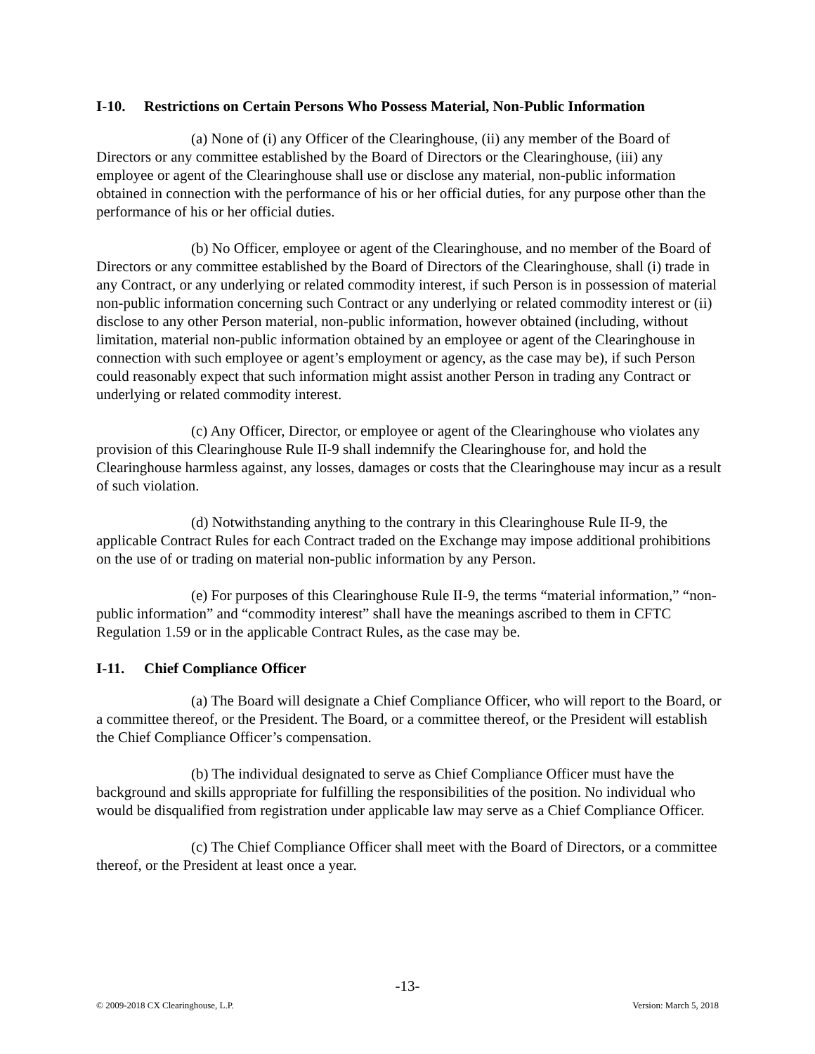I-10. Restrictions on Certain Persons Who Possess Material, Non-Public Information
(a) None of (i) any Officer of the Clearinghouse, (ii) any member of the Board of Directors or any committee established by the Board of Directors or the Clearinghouse, (iii) any employee or agent of the Clearinghouse shall use or disclose any material, non-public information obtained in connection with the performance of his or her official duties, for any purpose other than the performance of his or her official duties.
(b) No Officer, employee or agent of the Clearinghouse, and no member of the Board of Directors or any committee established by the Board of Directors of the Clearinghouse, shall (i) trade in any Contract, or any underlying or related commodity interest, if such Person is in possession of material non-public information concerning such Contract or any underlying or related commodity interest or (ii) disclose to any other Person material, non-public information, however obtained (including, without limitation, material non-public information obtained by an employee or agent of the Clearinghouse in connection with such employee or agent’s employment or agency, as the case may be), if such Person could reasonably expect that such information might assist another Person in trading any Contract or underlying or related commodity interest.
(c) Any Officer, Director, or employee or agent of the Clearinghouse who violates any provision of this Clearinghouse Rule II-9 shall indemnify the Clearinghouse for, and hold the Clearinghouse harmless against, any losses, damages or costs that the Clearinghouse may incur as a result of such violation.
(d) Notwithstanding anything to the contrary in this Clearinghouse Rule II-9, the applicable Contract Rules for each Contract traded on the Exchange may impose additional prohibitions on the use of or trading on material non-public information by any Person.
(e) For purposes of this Clearinghouse Rule II-9, the terms “material information,” “non-public information” and “commodity interest” shall have the meanings ascribed to them in CFTC Regulation 1.59 or in the applicable Contract Rules, as the case may be.
I-11. Chief Compliance Officer
(a) The Board will designate a Chief Compliance Officer, who will report to the Board, or a committee thereof, or the President. The Board, or a committee thereof, or the President will establish the Chief Compliance Officer’s compensation.
(b) The individual designated to serve as Chief Compliance Officer must have the background and skills appropriate for fulfilling the responsibilities of the position. No individual who would be disqualified from registration under applicable law may serve as a Chief Compliance Officer.
(c) The Chief Compliance Officer shall meet with the Board of Directors, or a committee thereof, or the President at least once a year.
-13-
© 2009-2018 CX Clearinghouse, L.P. Version: March 5, 2018